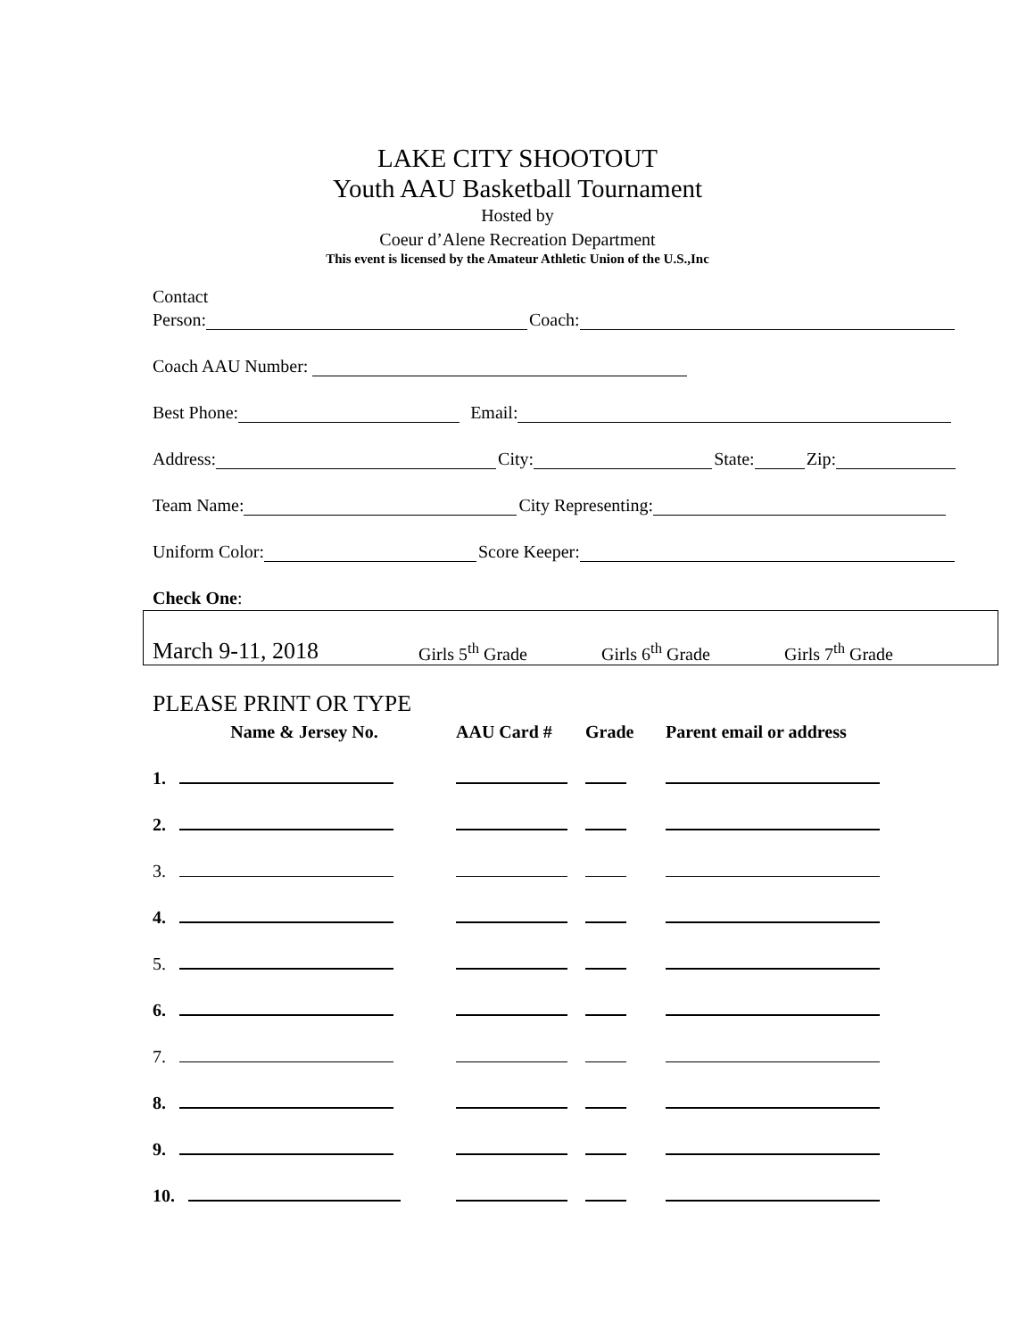LAKE CITY SHOOTOUT
Youth AAU Basketball Tournament
Hosted by
Coeur d’Alene Recreation Department
This event is licensed by the Amateur Athletic Union of the U.S.,Inc
Contact
Person: Coach:
Coach AAU Number:
Best Phone: Email:
Address: City: State: Zip:
Team Name: City Representing:
Uniform Color: Score Keeper:
Check One:
March 9-11, 2018 Girls 5<sup>th</sup> Grade Girls 6<sup>th</sup> Grade Girls 7<sup>th</sup> Grade
PLEASE PRINT OR TYPE
| Name & Jersey No. | AAU Card # | Grade | Parent email or address |
| --- | --- | --- | --- |
| 1. | | | |
| 2. | | | |
| 3. | | | |
| 4. | | | |
| 5. | | | |
| 6. | | | |
| 7. | | | |
| 8. | | | |
| 9. | | | |
| 10. | | | |